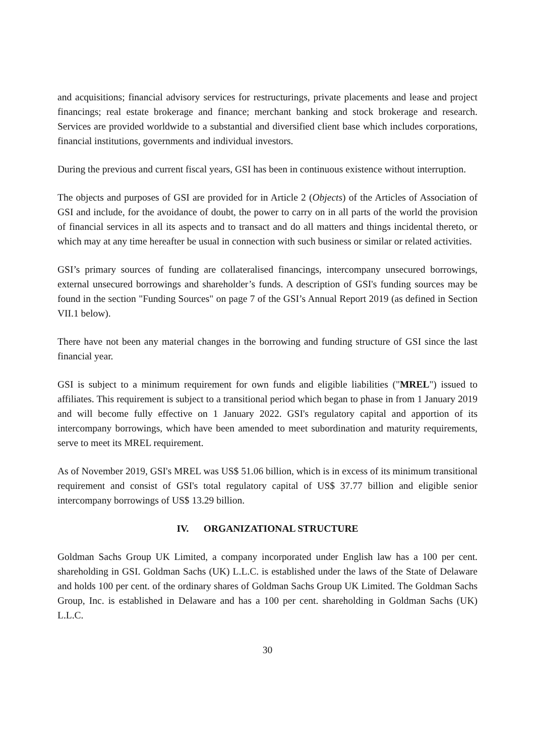and acquisitions; financial advisory services for restructurings, private placements and lease and project financings; real estate brokerage and finance; merchant banking and stock brokerage and research. Services are provided worldwide to a substantial and diversified client base which includes corporations, financial institutions, governments and individual investors.
During the previous and current fiscal years, GSI has been in continuous existence without interruption.
The objects and purposes of GSI are provided for in Article 2 (Objects) of the Articles of Association of GSI and include, for the avoidance of doubt, the power to carry on in all parts of the world the provision of financial services in all its aspects and to transact and do all matters and things incidental thereto, or which may at any time hereafter be usual in connection with such business or similar or related activities.
GSI’s primary sources of funding are collateralised financings, intercompany unsecured borrowings, external unsecured borrowings and shareholder’s funds. A description of GSI's funding sources may be found in the section "Funding Sources" on page 7 of the GSI’s Annual Report 2019 (as defined in Section VII.1 below).
There have not been any material changes in the borrowing and funding structure of GSI since the last financial year.
GSI is subject to a minimum requirement for own funds and eligible liabilities ("MREL") issued to affiliates. This requirement is subject to a transitional period which began to phase in from 1 January 2019 and will become fully effective on 1 January 2022. GSI's regulatory capital and apportion of its intercompany borrowings, which have been amended to meet subordination and maturity requirements, serve to meet its MREL requirement.
As of November 2019, GSI's MREL was US$ 51.06 billion, which is in excess of its minimum transitional requirement and consist of GSI's total regulatory capital of US$ 37.77 billion and eligible senior intercompany borrowings of US$ 13.29 billion.
IV. ORGANIZATIONAL STRUCTURE
Goldman Sachs Group UK Limited, a company incorporated under English law has a 100 per cent. shareholding in GSI. Goldman Sachs (UK) L.L.C. is established under the laws of the State of Delaware and holds 100 per cent. of the ordinary shares of Goldman Sachs Group UK Limited. The Goldman Sachs Group, Inc. is established in Delaware and has a 100 per cent. shareholding in Goldman Sachs (UK) L.L.C.
30